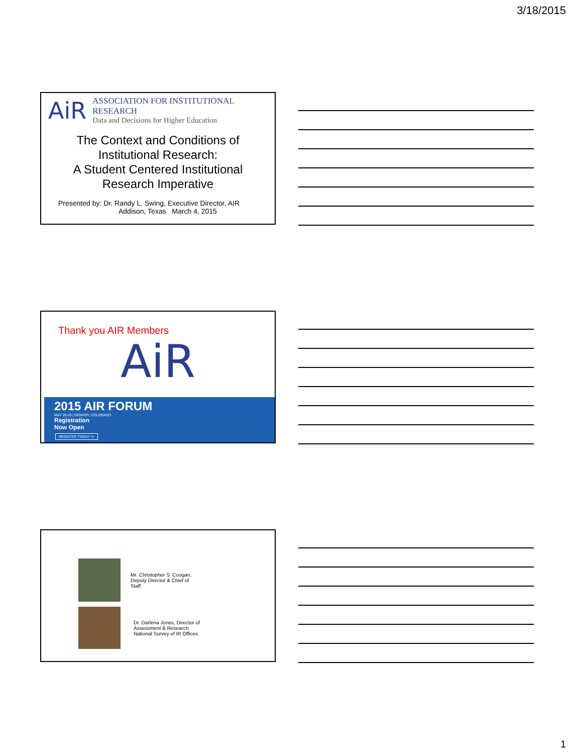3/18/2015
AiR
ASSOCIATION FOR INSTITUTIONAL RESEARCH
Data and Decisions for Higher Education
The Context and Conditions of
Institutional Research:
A Student Centered Institutional
Research Imperative
Presented by: Dr. Randy L. Swing, Executive Director, AIR
Addison, Texas March 4, 2015
Thank you AIR Members
AiR
2015 AIR FORUM
MAY 26-29 | DENVER, COLORADO
Registration
Now Open
REGISTER TODAY >>
Mr. Christopher S. Coogan,
Deputy Director & Chief of
Staff
Dr. Darlena Jones, Director of
Assessment & Research
National Survey of IR Offices
1